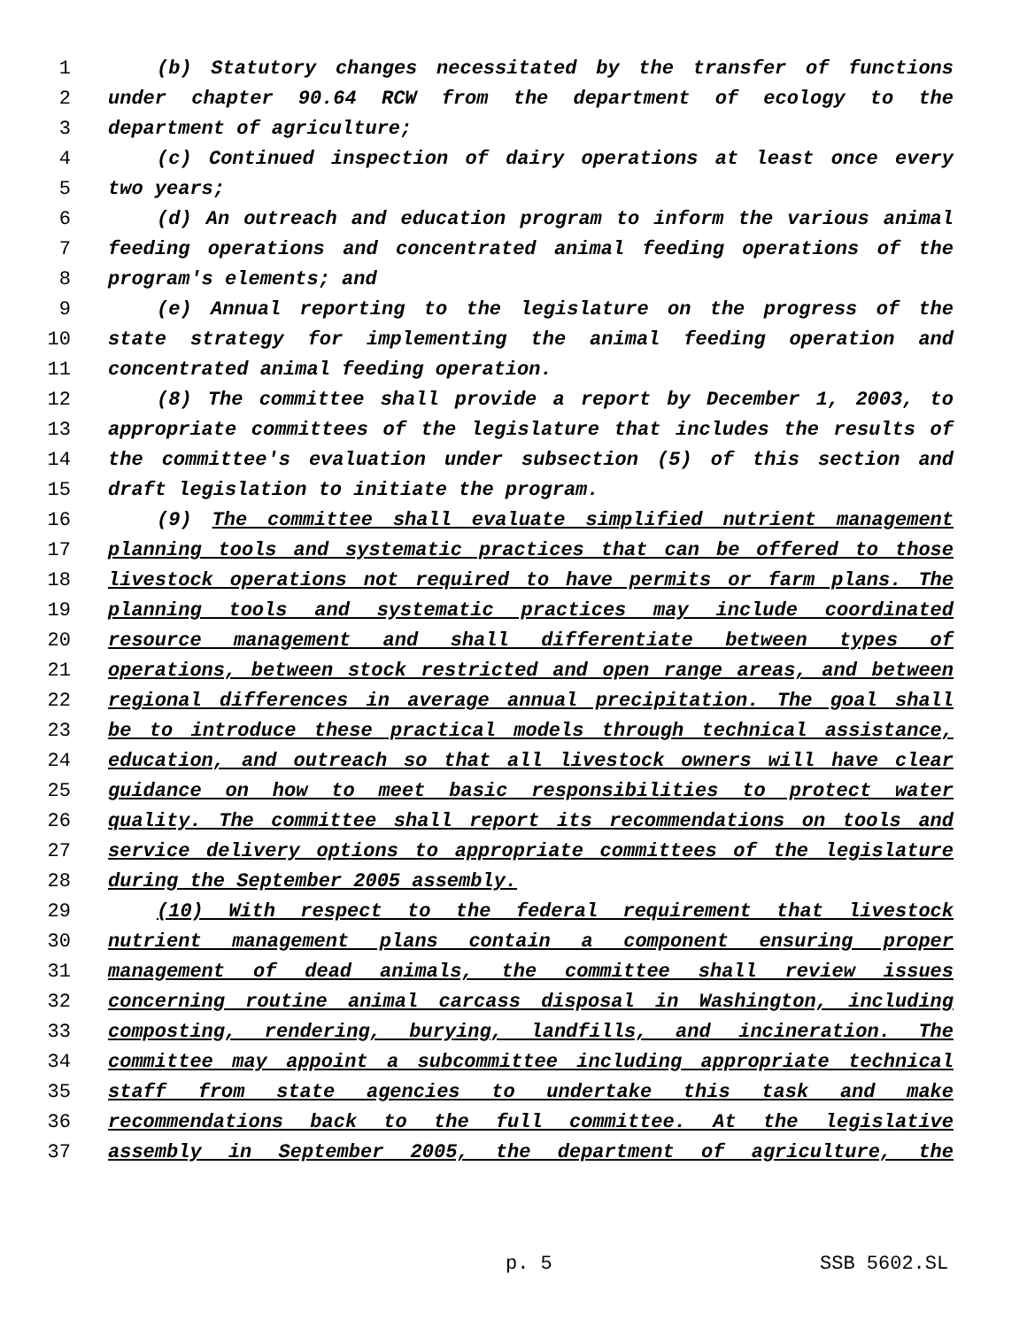1 (b) Statutory changes necessitated by the transfer of functions
2 under chapter 90.64 RCW from the department of ecology to the
3 department of agriculture;
4 (c) Continued inspection of dairy operations at least once every
5 two years;
6 (d) An outreach and education program to inform the various animal
7 feeding operations and concentrated animal feeding operations of the
8 program's elements; and
9 (e) Annual reporting to the legislature on the progress of the
10 state strategy for implementing the animal feeding operation and
11 concentrated animal feeding operation.
12 (8) The committee shall provide a report by December 1, 2003, to
13 appropriate committees of the legislature that includes the results of
14 the committee's evaluation under subsection (5) of this section and
15 draft legislation to initiate the program.
16 (9) The committee shall evaluate simplified nutrient management
17 planning tools and systematic practices that can be offered to those
18 livestock operations not required to have permits or farm plans. The
19 planning tools and systematic practices may include coordinated
20 resource management and shall differentiate between types of
21 operations, between stock restricted and open range areas, and between
22 regional differences in average annual precipitation. The goal shall
23 be to introduce these practical models through technical assistance,
24 education, and outreach so that all livestock owners will have clear
25 guidance on how to meet basic responsibilities to protect water
26 quality. The committee shall report its recommendations on tools and
27 service delivery options to appropriate committees of the legislature
28 during the September 2005 assembly.
29 (10) With respect to the federal requirement that livestock
30 nutrient management plans contain a component ensuring proper
31 management of dead animals, the committee shall review issues
32 concerning routine animal carcass disposal in Washington, including
33 composting, rendering, burying, landfills, and incineration. The
34 committee may appoint a subcommittee including appropriate technical
35 staff from state agencies to undertake this task and make
36 recommendations back to the full committee. At the legislative
37 assembly in September 2005, the department of agriculture, the
p. 5 SSB 5602.SL